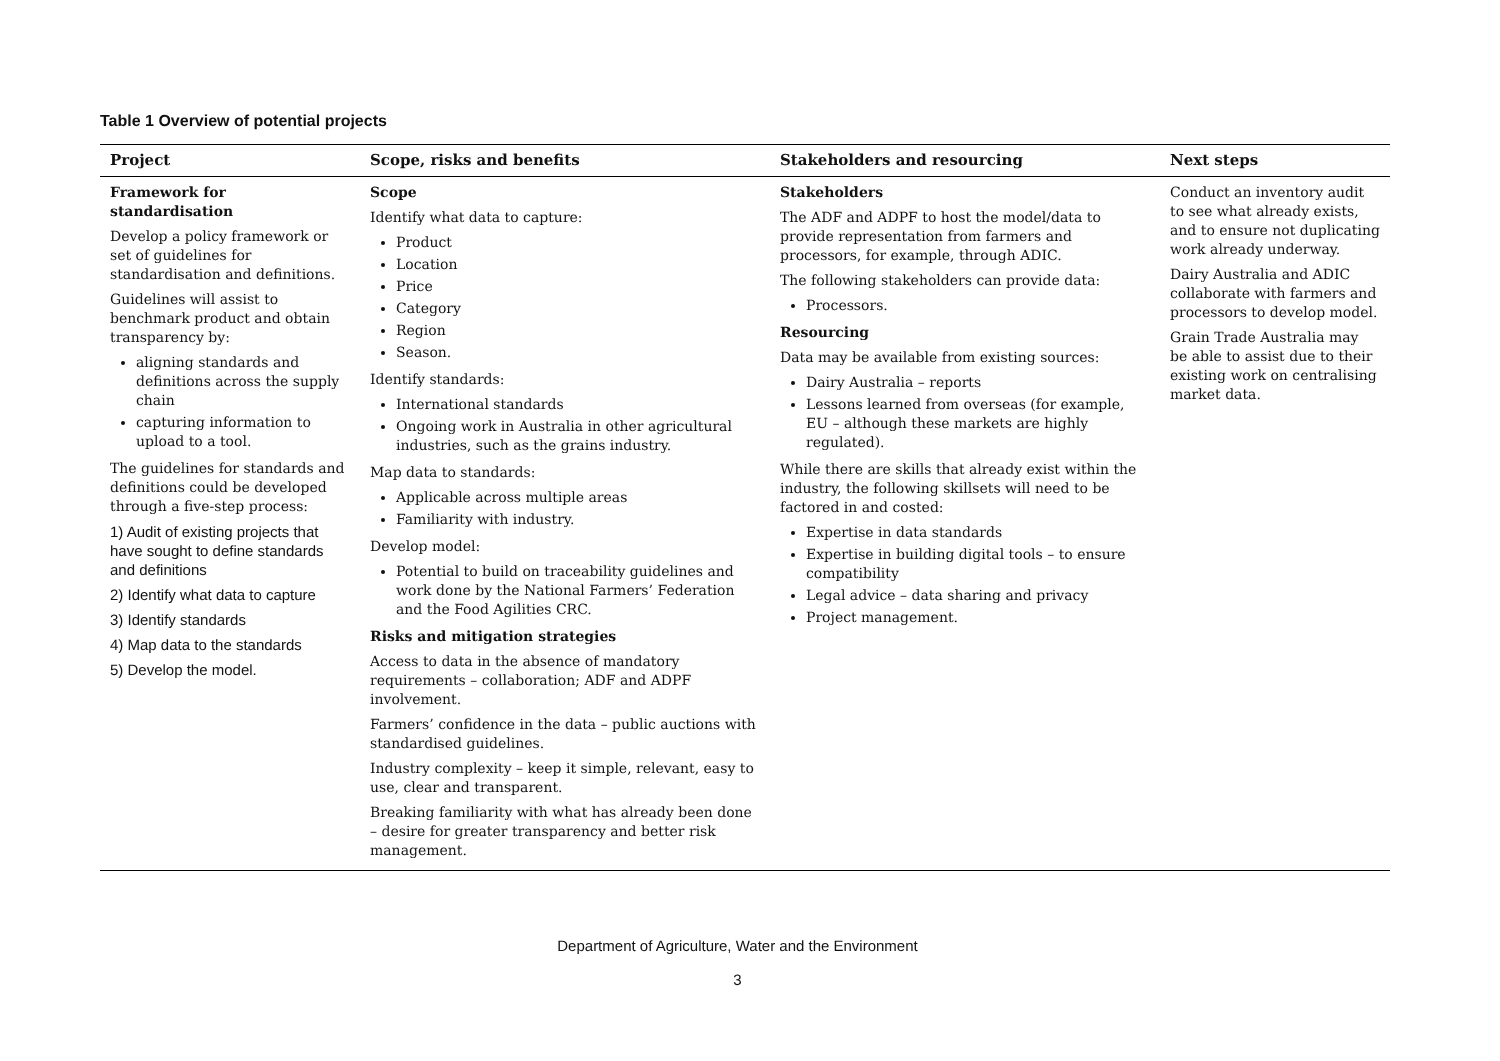Table 1 Overview of potential projects
| Project | Scope, risks and benefits | Stakeholders and resourcing | Next steps |
| --- | --- | --- | --- |
| Framework for standardisation Develop a policy framework or set of guidelines for standardisation and definitions. Guidelines will assist to benchmark product and obtain transparency by: aligning standards and definitions across the supply chain capturing information to upload to a tool. The guidelines for standards and definitions could be developed through a five-step process: 1) Audit of existing projects that have sought to define standards and definitions 2) Identify what data to capture 3) Identify standards 4) Map data to the standards 5) Develop the model. | Scope Identify what data to capture: Product Location Price Category Region Season. Identify standards: International standards Ongoing work in Australia in other agricultural industries, such as the grains industry. Map data to standards: Applicable across multiple areas Familiarity with industry. Develop model: Potential to build on traceability guidelines and work done by the National Farmers’ Federation and the Food Agilities CRC. Risks and mitigation strategies Access to data in the absence of mandatory requirements – collaboration; ADF and ADPF involvement. Farmers’ confidence in the data – public auctions with standardised guidelines. Industry complexity – keep it simple, relevant, easy to use, clear and transparent. Breaking familiarity with what has already been done – desire for greater transparency and better risk management. | Stakeholders The ADF and ADPF to host the model/data to provide representation from farmers and processors, for example, through ADIC. The following stakeholders can provide data: Processors. Resourcing Data may be available from existing sources: Dairy Australia – reports Lessons learned from overseas (for example, EU – although these markets are highly regulated). While there are skills that already exist within the industry, the following skillsets will need to be factored in and costed: Expertise in data standards Expertise in building digital tools – to ensure compatibility Legal advice – data sharing and privacy Project management. | Conduct an inventory audit to see what already exists, and to ensure not duplicating work already underway. Dairy Australia and ADIC collaborate with farmers and processors to develop model. Grain Trade Australia may be able to assist due to their existing work on centralising market data. |
Department of Agriculture, Water and the Environment
3